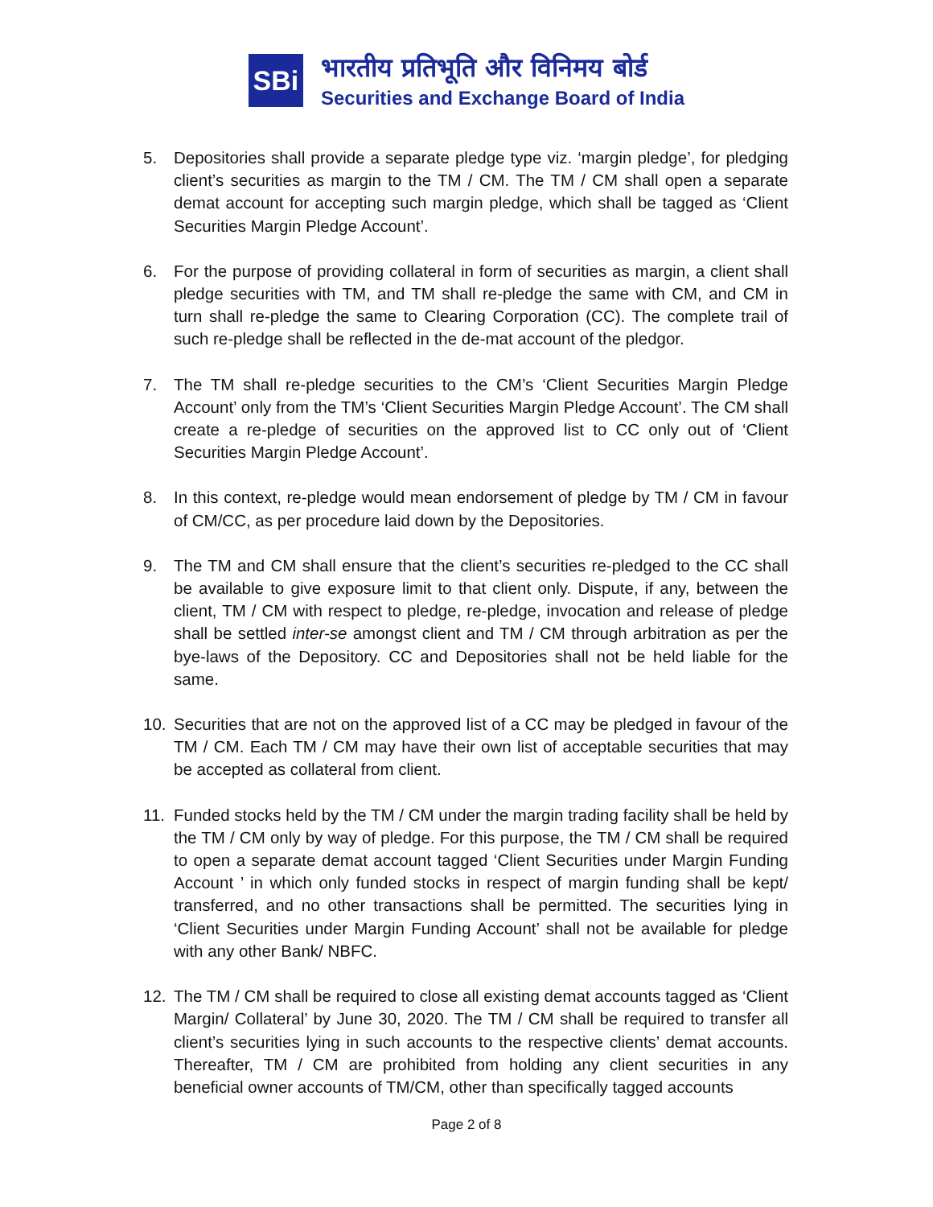SBi
भारतीय प्रतिभूति और विनिमय बोर्ड
Securities and Exchange Board of India
5. Depositories shall provide a separate pledge type viz. ‘margin pledge’, for pledging client’s securities as margin to the TM / CM. The TM / CM shall open a separate demat account for accepting such margin pledge, which shall be tagged as ‘Client Securities Margin Pledge Account’.
6. For the purpose of providing collateral in form of securities as margin, a client shall pledge securities with TM, and TM shall re-pledge the same with CM, and CM in turn shall re-pledge the same to Clearing Corporation (CC). The complete trail of such re-pledge shall be reflected in the de-mat account of the pledgor.
7. The TM shall re-pledge securities to the CM’s ‘Client Securities Margin Pledge Account’ only from the TM’s ‘Client Securities Margin Pledge Account’. The CM shall create a re-pledge of securities on the approved list to CC only out of ‘Client Securities Margin Pledge Account’.
8. In this context, re-pledge would mean endorsement of pledge by TM / CM in favour of CM/CC, as per procedure laid down by the Depositories.
9. The TM and CM shall ensure that the client’s securities re-pledged to the CC shall be available to give exposure limit to that client only. Dispute, if any, between the client, TM / CM with respect to pledge, re-pledge, invocation and release of pledge shall be settled inter-se amongst client and TM / CM through arbitration as per the bye-laws of the Depository. CC and Depositories shall not be held liable for the same.
10. Securities that are not on the approved list of a CC may be pledged in favour of the TM / CM. Each TM / CM may have their own list of acceptable securities that may be accepted as collateral from client.
11. Funded stocks held by the TM / CM under the margin trading facility shall be held by the TM / CM only by way of pledge. For this purpose, the TM / CM shall be required to open a separate demat account tagged ‘Client Securities under Margin Funding Account ’ in which only funded stocks in respect of margin funding shall be kept/ transferred, and no other transactions shall be permitted. The securities lying in ‘Client Securities under Margin Funding Account’ shall not be available for pledge with any other Bank/ NBFC.
12. The TM / CM shall be required to close all existing demat accounts tagged as ‘Client Margin/ Collateral’ by June 30, 2020. The TM / CM shall be required to transfer all client’s securities lying in such accounts to the respective clients’ demat accounts. Thereafter, TM / CM are prohibited from holding any client securities in any beneficial owner accounts of TM/CM, other than specifically tagged accounts
Page 2 of 8